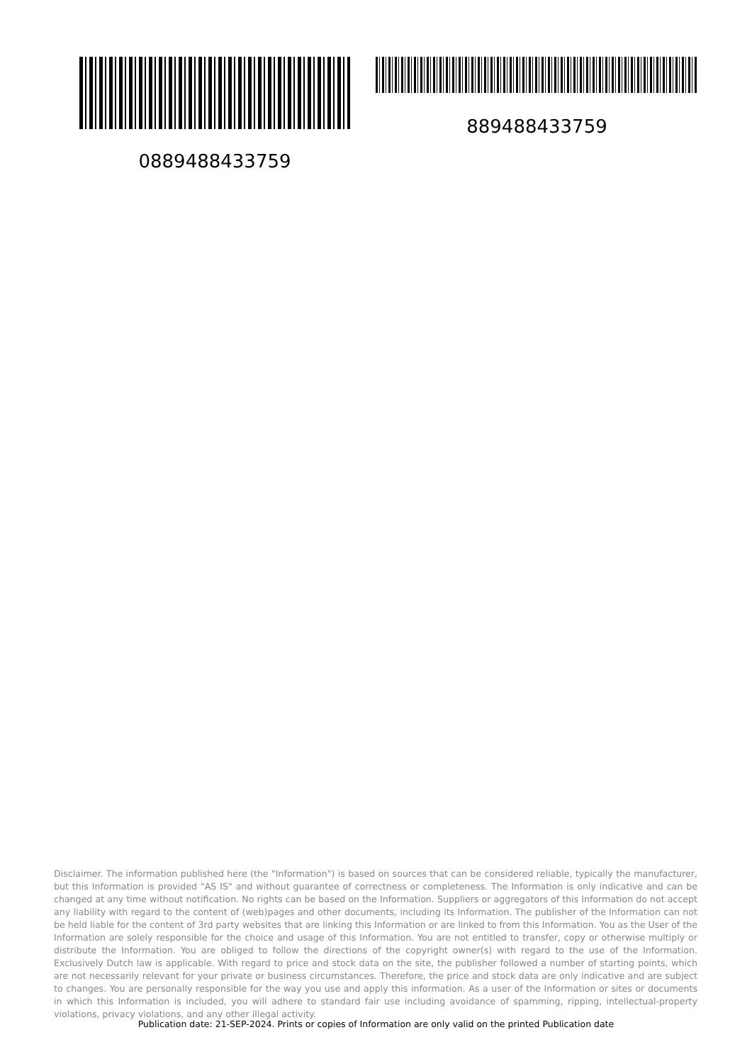0889488433759 889488433759
Disclaimer. The information published here (the "Information") is based on sources that can be considered reliable, typically the manufacturer, but this Information is provided "AS IS" and without guarantee of correctness or completeness. The Information is only indicative and can be changed at any time without notification. No rights can be based on the Information. Suppliers or aggregators of this Information do not accept any liability with regard to the content of (web)pages and other documents, including its Information. The publisher of the Information can not be held liable for the content of 3rd party websites that are linking this Information or are linked to from this Information. You as the User of the Information are solely responsible for the choice and usage of this Information. You are not entitled to transfer, copy or otherwise multiply or distribute the Information. You are obliged to follow the directions of the copyright owner(s) with regard to the use of the Information. Exclusively Dutch law is applicable. With regard to price and stock data on the site, the publisher followed a number of starting points, which are not necessarily relevant for your private or business circumstances. Therefore, the price and stock data are only indicative and are subject to changes. You are personally responsible for the way you use and apply this information. As a user of the Information or sites or documents in which this Information is included, you will adhere to standard fair use including avoidance of spamming, ripping, intellectual-property violations, privacy violations, and any other illegal activity.
Publication date: 21-SEP-2024. Prints or copies of Information are only valid on the printed Publication date